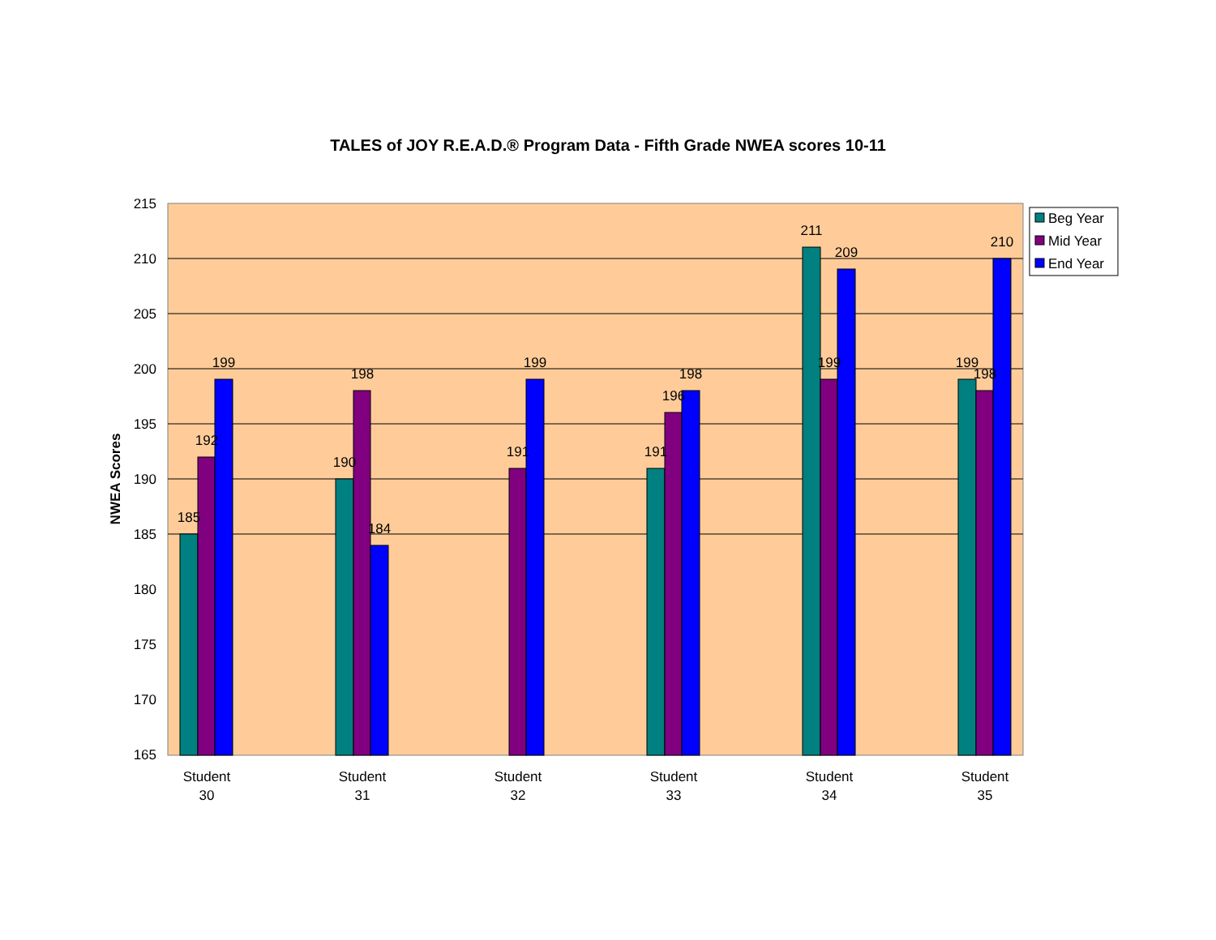TALES of JOY R.E.A.D.® Program Data - Fifth Grade NWEA scores 10-11
215
210
205
200
195
190
185
180
175
170
165
NWEA Scores
185
192
199
190
198
184
191
199
191
196
198
211
199
209
199
198
210
Student
30
Student
31
Student
32
Student
33
Student
34
Student
35
Beg Year
Mid Year
End Year